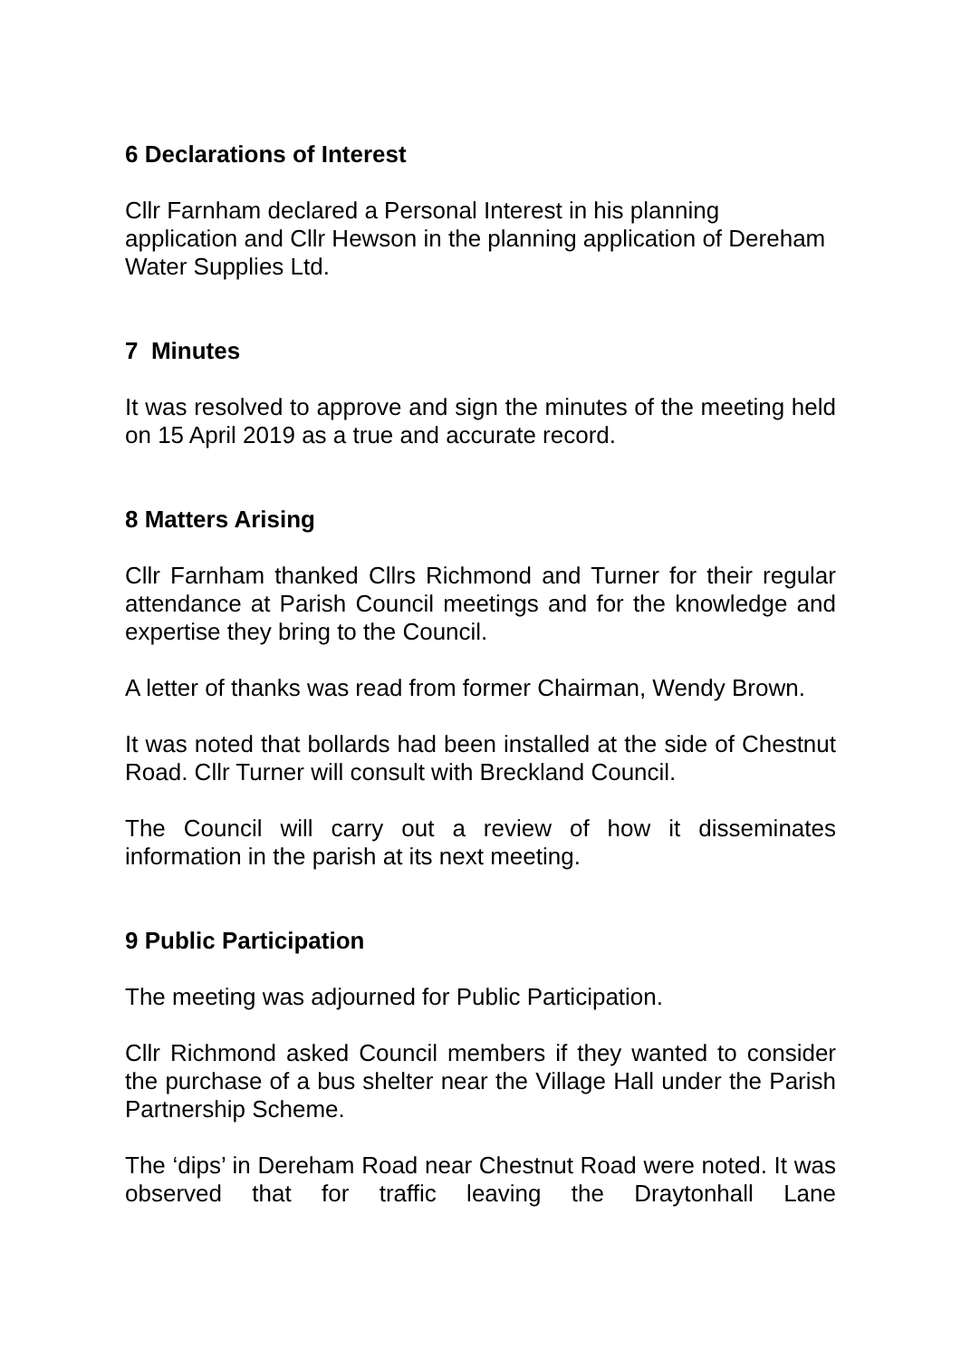6 Declarations of Interest
Cllr Farnham declared a Personal Interest in his planning application and Cllr Hewson in the planning application of Dereham Water Supplies Ltd.
7 Minutes
It was resolved to approve and sign the minutes of the meeting held on 15 April 2019 as a true and accurate record.
8 Matters Arising
Cllr Farnham thanked Cllrs Richmond and Turner for their regular attendance at Parish Council meetings and for the knowledge and expertise they bring to the Council.
A letter of thanks was read from former Chairman, Wendy Brown.
It was noted that bollards had been installed at the side of Chestnut Road. Cllr Turner will consult with Breckland Council.
The Council will carry out a review of how it disseminates information in the parish at its next meeting.
9 Public Participation
The meeting was adjourned for Public Participation.
Cllr Richmond asked Council members if they wanted to consider the purchase of a bus shelter near the Village Hall under the Parish Partnership Scheme.
The ‘dips’ in Dereham Road near Chestnut Road were noted. It was observed that for traffic leaving the Draytonhall Lane